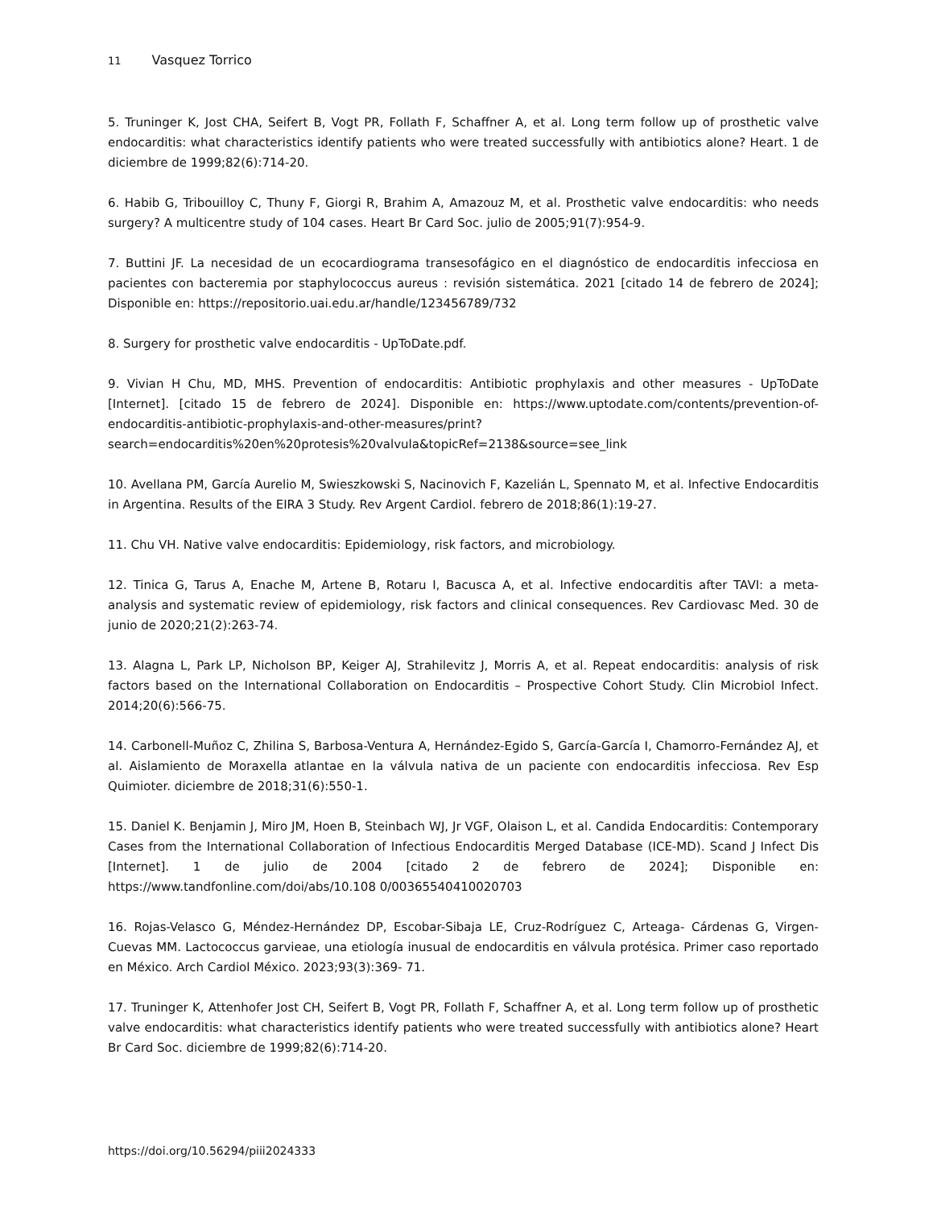11 Vasquez Torrico
5. Truninger K, Jost CHA, Seifert B, Vogt PR, Follath F, Schaffner A, et al. Long term follow up of prosthetic valve endocarditis: what characteristics identify patients who were treated successfully with antibiotics alone? Heart. 1 de diciembre de 1999;82(6):714-20.
6. Habib G, Tribouilloy C, Thuny F, Giorgi R, Brahim A, Amazouz M, et al. Prosthetic valve endocarditis: who needs surgery? A multicentre study of 104 cases. Heart Br Card Soc. julio de 2005;91(7):954-9.
7. Buttini JF. La necesidad de un ecocardiograma transesofágico en el diagnóstico de endocarditis infecciosa en pacientes con bacteremia por staphylococcus aureus : revisión sistemática. 2021 [citado 14 de febrero de 2024]; Disponible en: https://repositorio.uai.edu.ar/handle/123456789/732
8. Surgery for prosthetic valve endocarditis - UpToDate.pdf.
9. Vivian H Chu, MD, MHS. Prevention of endocarditis: Antibiotic prophylaxis and other measures - UpToDate [Internet]. [citado 15 de febrero de 2024]. Disponible en: https://www.uptodate.com/contents/prevention-of-endocarditis-antibiotic-prophylaxis-and-other-measures/print?search=endocarditis%20en%20protesis%20valvula&topicRef=2138&source=see_link
10. Avellana PM, García Aurelio M, Swieszkowski S, Nacinovich F, Kazelián L, Spennato M, et al. Infective Endocarditis in Argentina. Results of the EIRA 3 Study. Rev Argent Cardiol. febrero de 2018;86(1):19-27.
11. Chu VH. Native valve endocarditis: Epidemiology, risk factors, and microbiology.
12. Tinica G, Tarus A, Enache M, Artene B, Rotaru I, Bacusca A, et al. Infective endocarditis after TAVI: a meta-analysis and systematic review of epidemiology, risk factors and clinical consequences. Rev Cardiovasc Med. 30 de junio de 2020;21(2):263-74.
13. Alagna L, Park LP, Nicholson BP, Keiger AJ, Strahilevitz J, Morris A, et al. Repeat endocarditis: analysis of risk factors based on the International Collaboration on Endocarditis – Prospective Cohort Study. Clin Microbiol Infect. 2014;20(6):566-75.
14. Carbonell-Muñoz C, Zhilina S, Barbosa-Ventura A, Hernández-Egido S, García-García I, Chamorro-Fernández AJ, et al. Aislamiento de Moraxella atlantae en la válvula nativa de un paciente con endocarditis infecciosa. Rev Esp Quimioter. diciembre de 2018;31(6):550-1.
15. Daniel K. Benjamin J, Miro JM, Hoen B, Steinbach WJ, Jr VGF, Olaison L, et al. Candida Endocarditis: Contemporary Cases from the International Collaboration of Infectious Endocarditis Merged Database (ICE-MD). Scand J Infect Dis [Internet]. 1 de julio de 2004 [citado 2 de febrero de 2024]; Disponible en: https://www.tandfonline.com/doi/abs/10.108 0/00365540410020703
16. Rojas-Velasco G, Méndez-Hernández DP, Escobar-Sibaja LE, Cruz-Rodríguez C, Arteaga- Cárdenas G, Virgen-Cuevas MM. Lactococcus garvieae, una etiología inusual de endocarditis en válvula protésica. Primer caso reportado en México. Arch Cardiol México. 2023;93(3):369- 71.
17. Truninger K, Attenhofer Jost CH, Seifert B, Vogt PR, Follath F, Schaffner A, et al. Long term follow up of prosthetic valve endocarditis: what characteristics identify patients who were treated successfully with antibiotics alone? Heart Br Card Soc. diciembre de 1999;82(6):714-20.
https://doi.org/10.56294/piii2024333